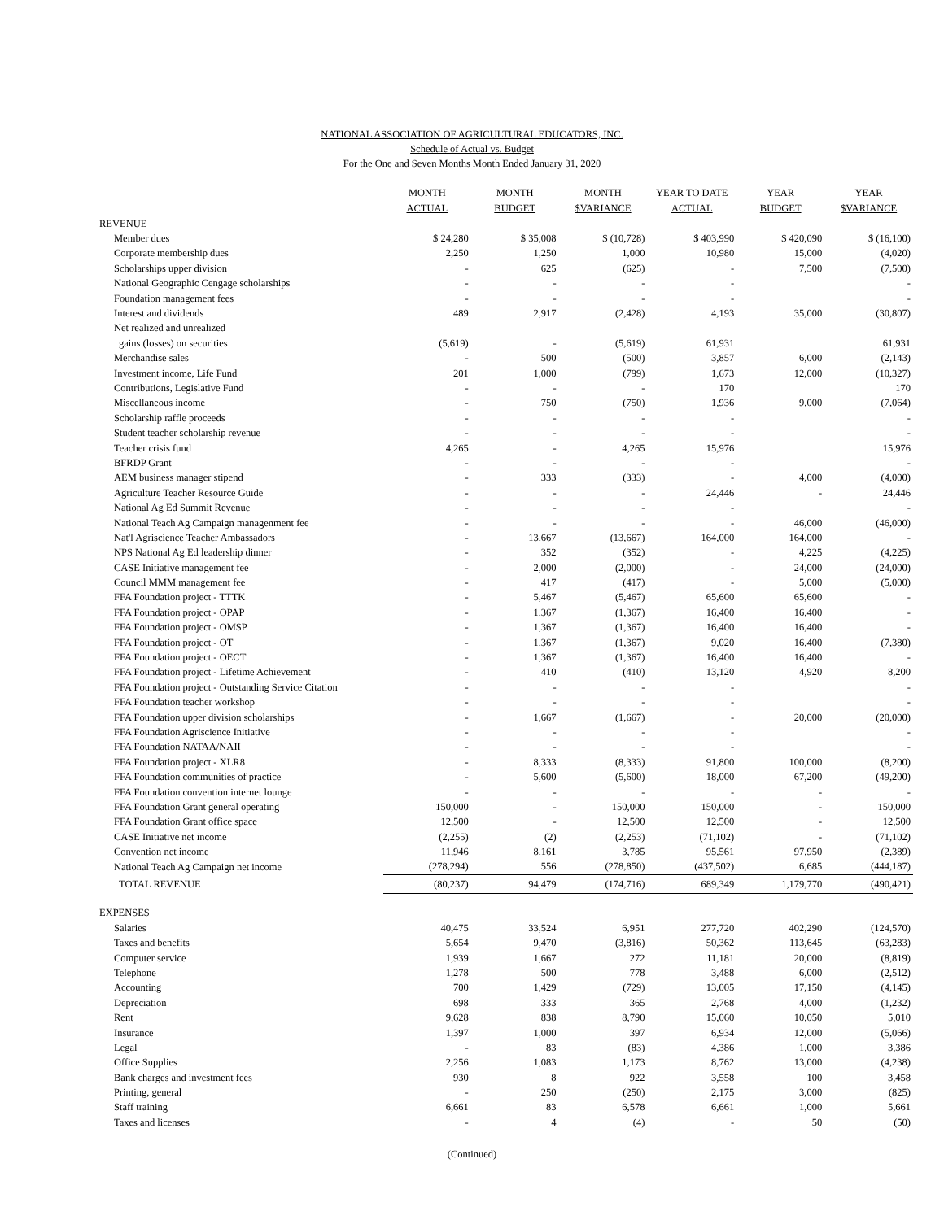NATIONAL ASSOCIATION OF AGRICULTURAL EDUCATORS, INC.
Schedule of Actual vs. Budget
For the One and Seven Months Month Ended January 31, 2020
| | MONTH ACTUAL | MONTH BUDGET | MONTH $VARIANCE | YEAR TO DATE ACTUAL | YEAR BUDGET | YEAR $VARIANCE |
| --- | --- | --- | --- | --- | --- | --- |
| REVENUE | | | | | | |
| Member dues | $ 24,280 | $ 35,008 | $ (10,728) | $ 403,990 | $ 420,090 | $ (16,100) |
| Corporate membership dues | 2,250 | 1,250 | 1,000 | 10,980 | 15,000 | (4,020) |
| Scholarships upper division | - | 625 | (625) | - | 7,500 | (7,500) |
| National Geographic Cengage scholarships | - | - | - | - | | - |
| Foundation management fees | - | - | - | - | | - |
| Interest and dividends | 489 | 2,917 | (2,428) | 4,193 | 35,000 | (30,807) |
| Net realized and unrealized | | | | | | |
| gains (losses) on securities | (5,619) | - | (5,619) | 61,931 | | 61,931 |
| Merchandise sales | - | 500 | (500) | 3,857 | 6,000 | (2,143) |
| Investment income, Life Fund | 201 | 1,000 | (799) | 1,673 | 12,000 | (10,327) |
| Contributions, Legislative Fund | - | - | - | 170 | | 170 |
| Miscellaneous income | - | 750 | (750) | 1,936 | 9,000 | (7,064) |
| Scholarship raffle proceeds | - | - | - | - | | - |
| Student teacher scholarship revenue | - | - | - | - | | - |
| Teacher crisis fund | 4,265 | - | 4,265 | 15,976 | | 15,976 |
| BFRDP Grant | - | - | - | - | | - |
| AEM business manager stipend | - | 333 | (333) | - | 4,000 | (4,000) |
| Agriculture Teacher Resource Guide | - | - | - | 24,446 | - | 24,446 |
| National Ag Ed Summit Revenue | - | - | - | - | | - |
| National Teach Ag Campaign managenment fee | - | - | - | - | 46,000 | (46,000) |
| Nat'l Agriscience Teacher Ambassadors | - | 13,667 | (13,667) | 164,000 | 164,000 | - |
| NPS National Ag Ed leadership dinner | - | 352 | (352) | - | 4,225 | (4,225) |
| CASE Initiative management fee | - | 2,000 | (2,000) | - | 24,000 | (24,000) |
| Council MMM management fee | - | 417 | (417) | - | 5,000 | (5,000) |
| FFA Foundation project - TTTK | - | 5,467 | (5,467) | 65,600 | 65,600 | - |
| FFA Foundation project - OPAP | - | 1,367 | (1,367) | 16,400 | 16,400 | - |
| FFA Foundation project - OMSP | - | 1,367 | (1,367) | 16,400 | 16,400 | - |
| FFA Foundation project - OT | - | 1,367 | (1,367) | 9,020 | 16,400 | (7,380) |
| FFA Foundation project - OECT | - | 1,367 | (1,367) | 16,400 | 16,400 | - |
| FFA Foundation project - Lifetime Achievement | - | 410 | (410) | 13,120 | 4,920 | 8,200 |
| FFA Foundation project - Outstanding Service Citation | - | - | - | - | | - |
| FFA Foundation teacher workshop | - | - | - | - | | - |
| FFA Foundation upper division scholarships | - | 1,667 | (1,667) | - | 20,000 | (20,000) |
| FFA Foundation Agriscience Initiative | - | - | - | - | | - |
| FFA Foundation NATAA/NAII | - | - | - | - | | - |
| FFA Foundation project - XLR8 | - | 8,333 | (8,333) | 91,800 | 100,000 | (8,200) |
| FFA Foundation communities of practice | - | 5,600 | (5,600) | 18,000 | 67,200 | (49,200) |
| FFA Foundation convention internet lounge | - | - | - | - | - | - |
| FFA Foundation Grant general operating | 150,000 | - | 150,000 | 150,000 | - | 150,000 |
| FFA Foundation Grant office space | 12,500 | - | 12,500 | 12,500 | - | 12,500 |
| CASE Initiative net income | (2,255) | (2) | (2,253) | (71,102) | - | (71,102) |
| Convention net income | 11,946 | 8,161 | 3,785 | 95,561 | 97,950 | (2,389) |
| National Teach Ag Campaign net income | (278,294) | 556 | (278,850) | (437,502) | 6,685 | (444,187) |
| TOTAL REVENUE | (80,237) | 94,479 | (174,716) | 689,349 | 1,179,770 | (490,421) |
| EXPENSES | | | | | | |
| Salaries | 40,475 | 33,524 | 6,951 | 277,720 | 402,290 | (124,570) |
| Taxes and benefits | 5,654 | 9,470 | (3,816) | 50,362 | 113,645 | (63,283) |
| Computer service | 1,939 | 1,667 | 272 | 11,181 | 20,000 | (8,819) |
| Telephone | 1,278 | 500 | 778 | 3,488 | 6,000 | (2,512) |
| Accounting | 700 | 1,429 | (729) | 13,005 | 17,150 | (4,145) |
| Depreciation | 698 | 333 | 365 | 2,768 | 4,000 | (1,232) |
| Rent | 9,628 | 838 | 8,790 | 15,060 | 10,050 | 5,010 |
| Insurance | 1,397 | 1,000 | 397 | 6,934 | 12,000 | (5,066) |
| Legal | - | 83 | (83) | 4,386 | 1,000 | 3,386 |
| Office Supplies | 2,256 | 1,083 | 1,173 | 8,762 | 13,000 | (4,238) |
| Bank charges and investment fees | 930 | 8 | 922 | 3,558 | 100 | 3,458 |
| Printing, general | - | 250 | (250) | 2,175 | 3,000 | (825) |
| Staff training | 6,661 | 83 | 6,578 | 6,661 | 1,000 | 5,661 |
| Taxes and licenses | - | 4 | (4) | - | 50 | (50) |
(Continued)